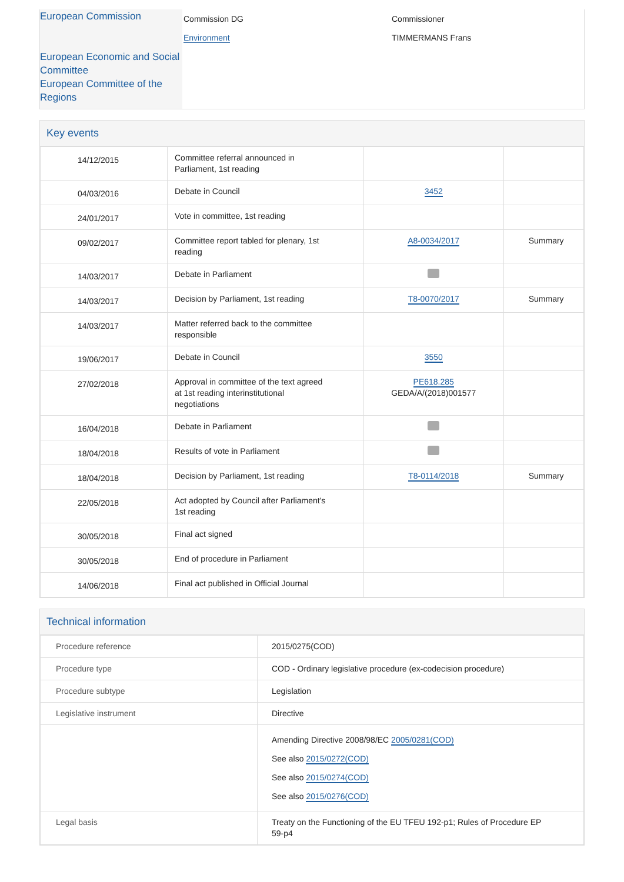European Commission
European Economic and Social Committee
European Committee of the Regions
Commission DG
Environment
Commissioner
TIMMERMANS Frans
Key events
| 14/12/2015 | Committee referral announced in Parliament, 1st reading | | |
| 04/03/2016 | Debate in Council | 3452 | |
| 24/01/2017 | Vote in committee, 1st reading | | |
| 09/02/2017 | Committee report tabled for plenary, 1st reading | A8-0034/2017 | Summary |
| 14/03/2017 | Debate in Parliament | | |
| 14/03/2017 | Decision by Parliament, 1st reading | T8-0070/2017 | Summary |
| 14/03/2017 | Matter referred back to the committee responsible | | |
| 19/06/2017 | Debate in Council | 3550 | |
| 27/02/2018 | Approval in committee of the text agreed at 1st reading interinstitutional negotiations | PE618.285 GEDA/A/(2018)001577 | |
| 16/04/2018 | Debate in Parliament | | |
| 18/04/2018 | Results of vote in Parliament | | |
| 18/04/2018 | Decision by Parliament, 1st reading | T8-0114/2018 | Summary |
| 22/05/2018 | Act adopted by Council after Parliament's 1st reading | | |
| 30/05/2018 | Final act signed | | |
| 30/05/2018 | End of procedure in Parliament | | |
| 14/06/2018 | Final act published in Official Journal | | |
Technical information
| Procedure reference | 2015/0275(COD) |
| Procedure type | COD - Ordinary legislative procedure (ex-codecision procedure) |
| Procedure subtype | Legislation |
| Legislative instrument | Directive |
| | Amending Directive 2008/98/EC 2005/0281(COD) See also 2015/0272(COD) See also 2015/0274(COD) See also 2015/0276(COD) |
| Legal basis | Treaty on the Functioning of the EU TFEU 192-p1; Rules of Procedure EP 59-p4 |